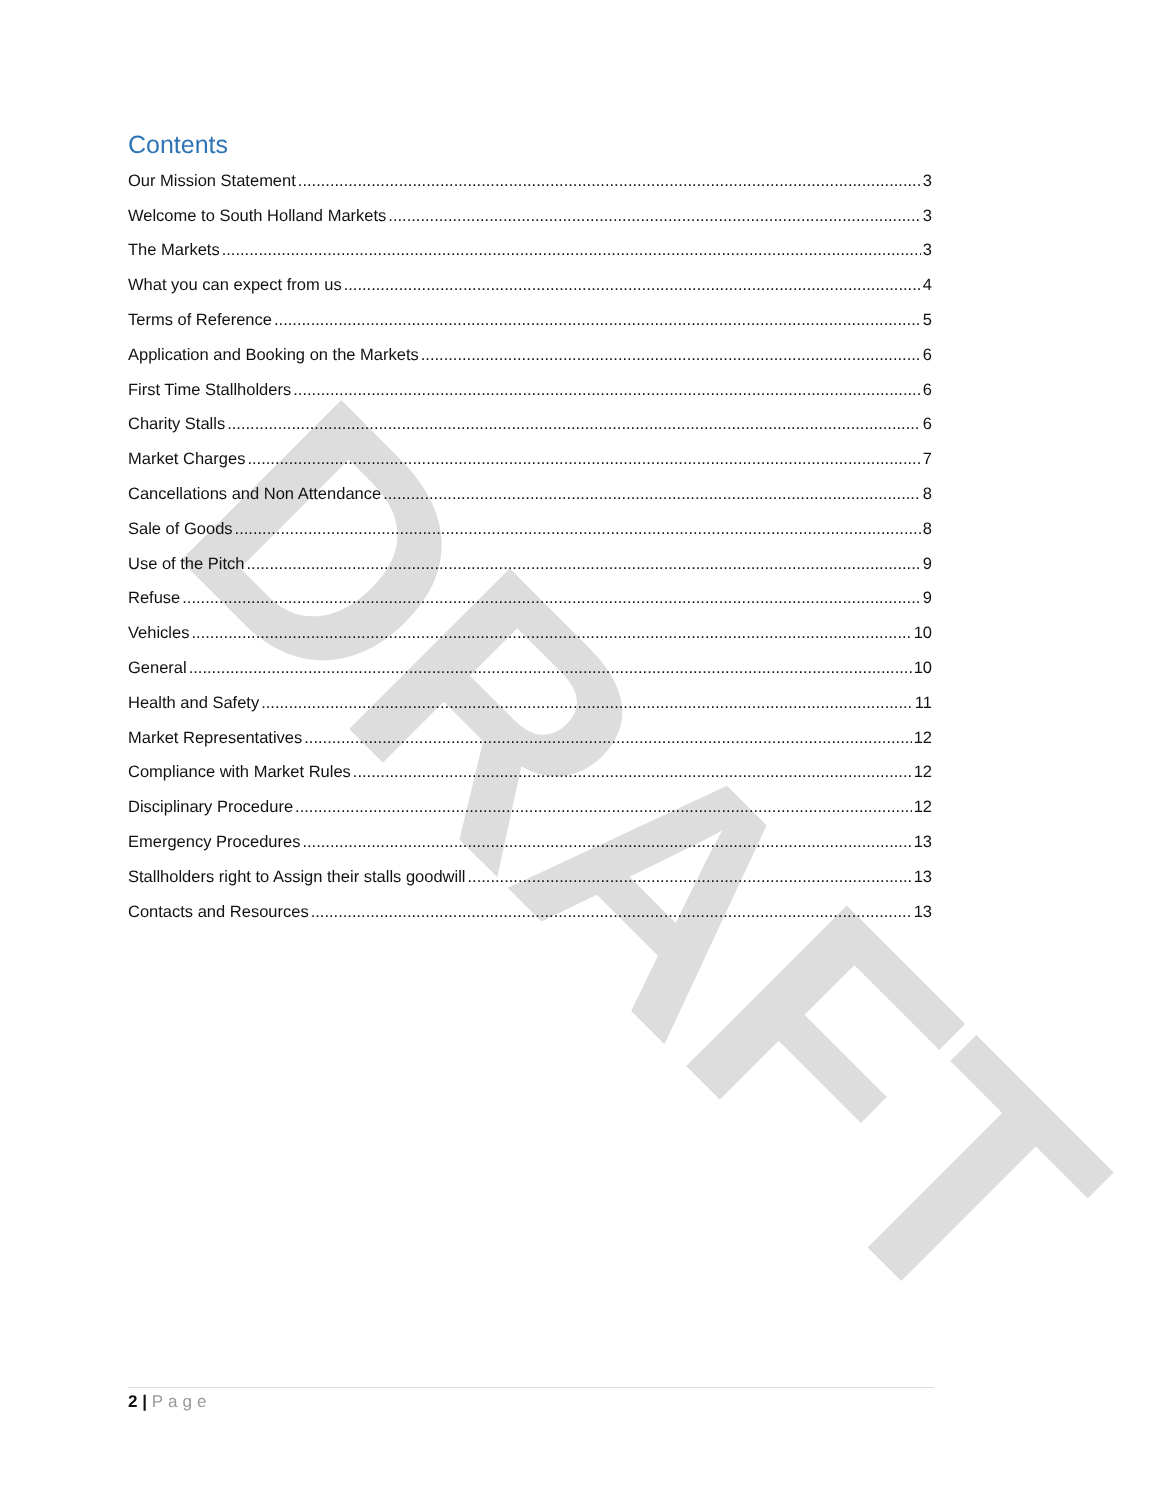DRAFT
Contents
Our Mission Statement 3
Welcome to South Holland Markets 3
The Markets 3
What you can expect from us 4
Terms of Reference 5
Application and Booking on the Markets 6
First Time Stallholders 6
Charity Stalls 6
Market Charges 7
Cancellations and Non Attendance 8
Sale of Goods 8
Use of the Pitch 9
Refuse 9
Vehicles 10
General 10
Health and Safety 11
Market Representatives 12
Compliance with Market Rules 12
Disciplinary Procedure 12
Emergency Procedures 13
Stallholders right to Assign their stalls goodwill 13
Contacts and Resources 13
2 | Page